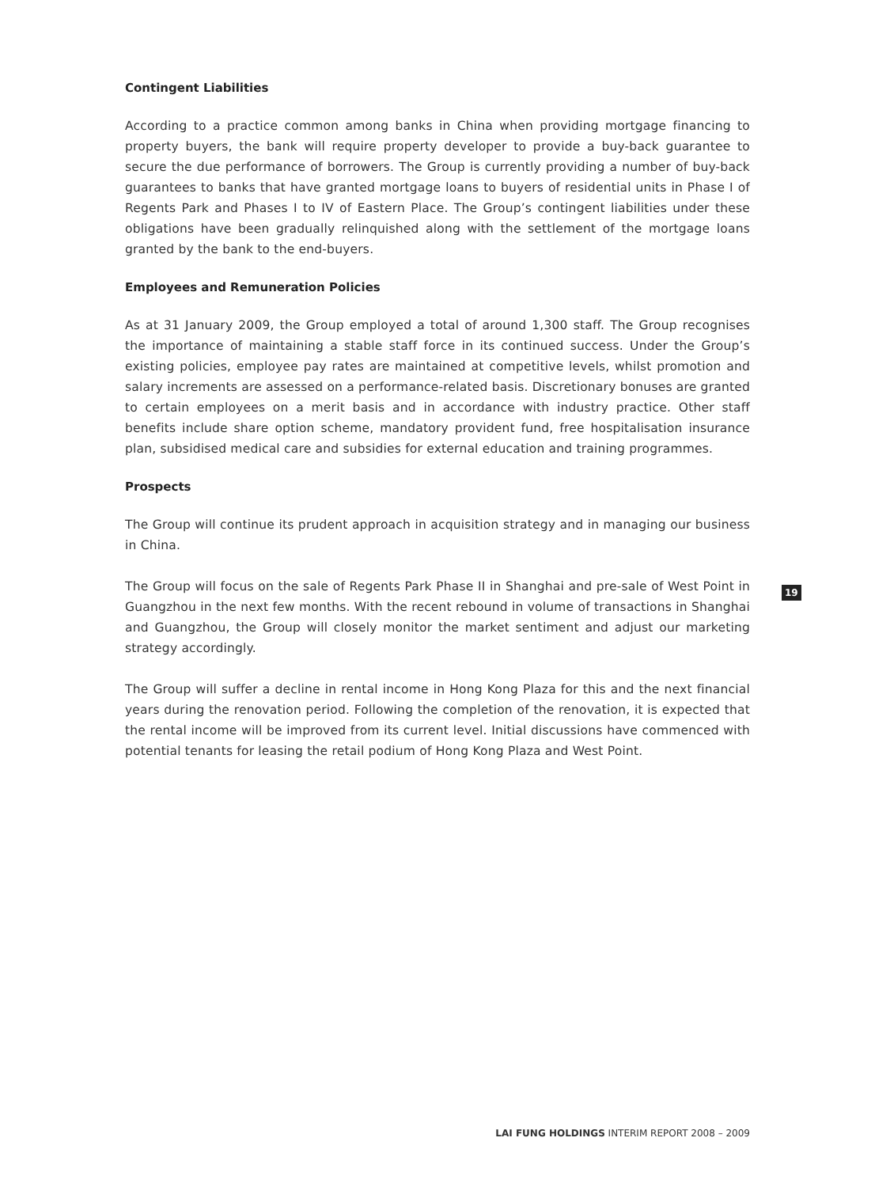Contingent Liabilities
According to a practice common among banks in China when providing mortgage financing to property buyers, the bank will require property developer to provide a buy-back guarantee to secure the due performance of borrowers. The Group is currently providing a number of buy-back guarantees to banks that have granted mortgage loans to buyers of residential units in Phase I of Regents Park and Phases I to IV of Eastern Place. The Group’s contingent liabilities under these obligations have been gradually relinquished along with the settlement of the mortgage loans granted by the bank to the end-buyers.
Employees and Remuneration Policies
As at 31 January 2009, the Group employed a total of around 1,300 staff. The Group recognises the importance of maintaining a stable staff force in its continued success. Under the Group’s existing policies, employee pay rates are maintained at competitive levels, whilst promotion and salary increments are assessed on a performance-related basis. Discretionary bonuses are granted to certain employees on a merit basis and in accordance with industry practice. Other staff benefits include share option scheme, mandatory provident fund, free hospitalisation insurance plan, subsidised medical care and subsidies for external education and training programmes.
Prospects
The Group will continue its prudent approach in acquisition strategy and in managing our business in China.
The Group will focus on the sale of Regents Park Phase II in Shanghai and pre-sale of West Point in Guangzhou in the next few months. With the recent rebound in volume of transactions in Shanghai and Guangzhou, the Group will closely monitor the market sentiment and adjust our marketing strategy accordingly.
The Group will suffer a decline in rental income in Hong Kong Plaza for this and the next financial years during the renovation period. Following the completion of the renovation, it is expected that the rental income will be improved from its current level. Initial discussions have commenced with potential tenants for leasing the retail podium of Hong Kong Plaza and West Point.
19
LAI FUNG HOLDINGS INTERIM REPORT 2008 – 2009